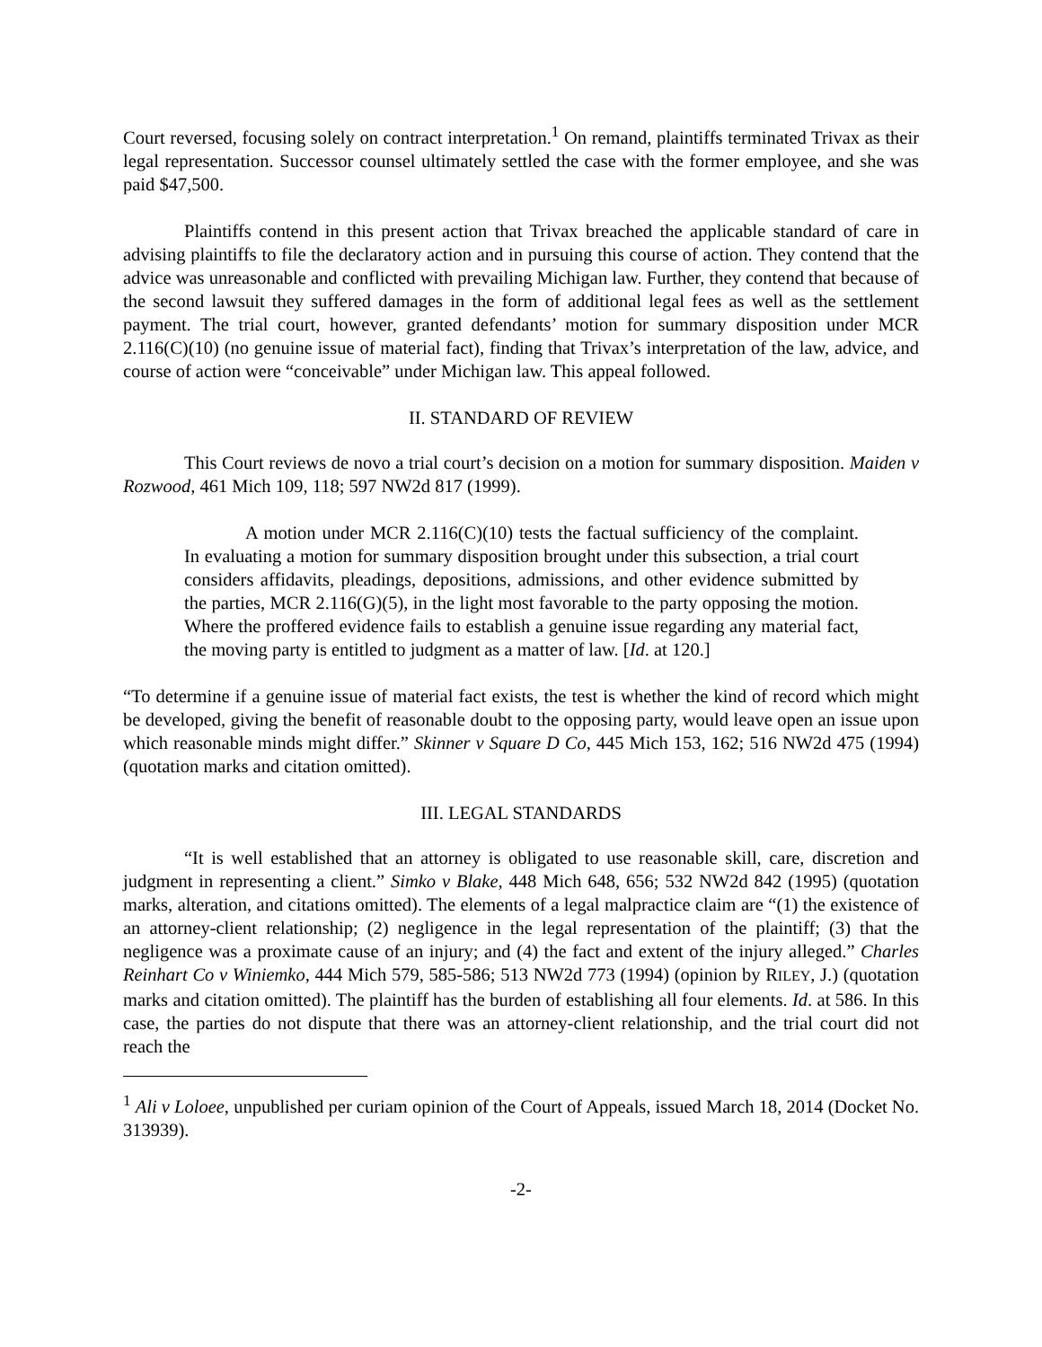Court reversed, focusing solely on contract interpretation.<sup>1</sup> On remand, plaintiffs terminated Trivax as their legal representation. Successor counsel ultimately settled the case with the former employee, and she was paid $47,500.
Plaintiffs contend in this present action that Trivax breached the applicable standard of care in advising plaintiffs to file the declaratory action and in pursuing this course of action. They contend that the advice was unreasonable and conflicted with prevailing Michigan law. Further, they contend that because of the second lawsuit they suffered damages in the form of additional legal fees as well as the settlement payment. The trial court, however, granted defendants’ motion for summary disposition under MCR 2.116(C)(10) (no genuine issue of material fact), finding that Trivax’s interpretation of the law, advice, and course of action were “conceivable” under Michigan law. This appeal followed.
II. STANDARD OF REVIEW
This Court reviews de novo a trial court’s decision on a motion for summary disposition. Maiden v Rozwood, 461 Mich 109, 118; 597 NW2d 817 (1999).
A motion under MCR 2.116(C)(10) tests the factual sufficiency of the complaint. In evaluating a motion for summary disposition brought under this subsection, a trial court considers affidavits, pleadings, depositions, admissions, and other evidence submitted by the parties, MCR 2.116(G)(5), in the light most favorable to the party opposing the motion. Where the proffered evidence fails to establish a genuine issue regarding any material fact, the moving party is entitled to judgment as a matter of law. [Id. at 120.]
“To determine if a genuine issue of material fact exists, the test is whether the kind of record which might be developed, giving the benefit of reasonable doubt to the opposing party, would leave open an issue upon which reasonable minds might differ.” Skinner v Square D Co, 445 Mich 153, 162; 516 NW2d 475 (1994) (quotation marks and citation omitted).
III. LEGAL STANDARDS
“It is well established that an attorney is obligated to use reasonable skill, care, discretion and judgment in representing a client.” Simko v Blake, 448 Mich 648, 656; 532 NW2d 842 (1995) (quotation marks, alteration, and citations omitted). The elements of a legal malpractice claim are “(1) the existence of an attorney-client relationship; (2) negligence in the legal representation of the plaintiff; (3) that the negligence was a proximate cause of an injury; and (4) the fact and extent of the injury alleged.” Charles Reinhart Co v Winiemko, 444 Mich 579, 585-586; 513 NW2d 773 (1994) (opinion by RILEY, J.) (quotation marks and citation omitted). The plaintiff has the burden of establishing all four elements. Id. at 586. In this case, the parties do not dispute that there was an attorney-client relationship, and the trial court did not reach the
<sup>1</sup> Ali v Loloee, unpublished per curiam opinion of the Court of Appeals, issued March 18, 2014 (Docket No. 313939).
-2-